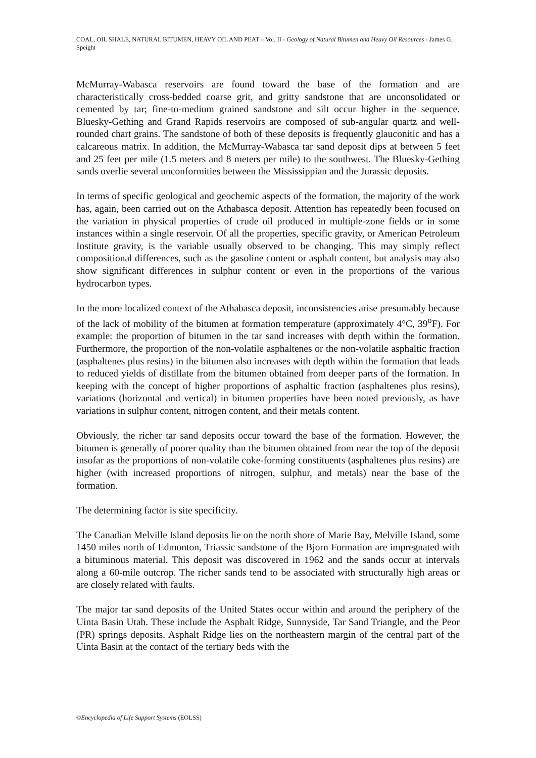COAL, OIL SHALE, NATURAL BITUMEN, HEAVY OIL AND PEAT – Vol. II - Geology of Natural Bitumen and Heavy Oil Resources - James G. Speight
McMurray-Wabasca reservoirs are found toward the base of the formation and are characteristically cross-bedded coarse grit, and gritty sandstone that are unconsolidated or cemented by tar; fine-to-medium grained sandstone and silt occur higher in the sequence. Bluesky-Gething and Grand Rapids reservoirs are composed of sub-angular quartz and well-rounded chart grains. The sandstone of both of these deposits is frequently glauconitic and has a calcareous matrix. In addition, the McMurray-Wabasca tar sand deposit dips at between 5 feet and 25 feet per mile (1.5 meters and 8 meters per mile) to the southwest. The Bluesky-Gething sands overlie several unconformities between the Mississippian and the Jurassic deposits.
In terms of specific geological and geochemic aspects of the formation, the majority of the work has, again, been carried out on the Athabasca deposit. Attention has repeatedly been focused on the variation in physical properties of crude oil produced in multiple-zone fields or in some instances within a single reservoir. Of all the properties, specific gravity, or American Petroleum Institute gravity, is the variable usually observed to be changing. This may simply reflect compositional differences, such as the gasoline content or asphalt content, but analysis may also show significant differences in sulphur content or even in the proportions of the various hydrocarbon types.
In the more localized context of the Athabasca deposit, inconsistencies arise presumably because of the lack of mobility of the bitumen at formation temperature (approximately 4°C, 39<sup>o</sup>F). For example: the proportion of bitumen in the tar sand increases with depth within the formation. Furthermore, the proportion of the non-volatile asphaltenes or the non-volatile asphaltic fraction (asphaltenes plus resins) in the bitumen also increases with depth within the formation that leads to reduced yields of distillate from the bitumen obtained from deeper parts of the formation. In keeping with the concept of higher proportions of asphaltic fraction (asphaltenes plus resins), variations (horizontal and vertical) in bitumen properties have been noted previously, as have variations in sulphur content, nitrogen content, and their metals content.
Obviously, the richer tar sand deposits occur toward the base of the formation. However, the bitumen is generally of poorer quality than the bitumen obtained from near the top of the deposit insofar as the proportions of non-volatile coke-forming constituents (asphaltenes plus resins) are higher (with increased proportions of nitrogen, sulphur, and metals) near the base of the formation.
The determining factor is site specificity.
The Canadian Melville Island deposits lie on the north shore of Marie Bay, Melville Island, some 1450 miles north of Edmonton, Triassic sandstone of the Bjorn Formation are impregnated with a bituminous material. This deposit was discovered in 1962 and the sands occur at intervals along a 60-mile outcrop. The richer sands tend to be associated with structurally high areas or are closely related with faults.
The major tar sand deposits of the United States occur within and around the periphery of the Uinta Basin Utah. These include the Asphalt Ridge, Sunnyside, Tar Sand Triangle, and the Peor (PR) springs deposits. Asphalt Ridge lies on the northeastern margin of the central part of the Uinta Basin at the contact of the tertiary beds with the
©Encyclopedia of Life Support Systems (EOLSS)